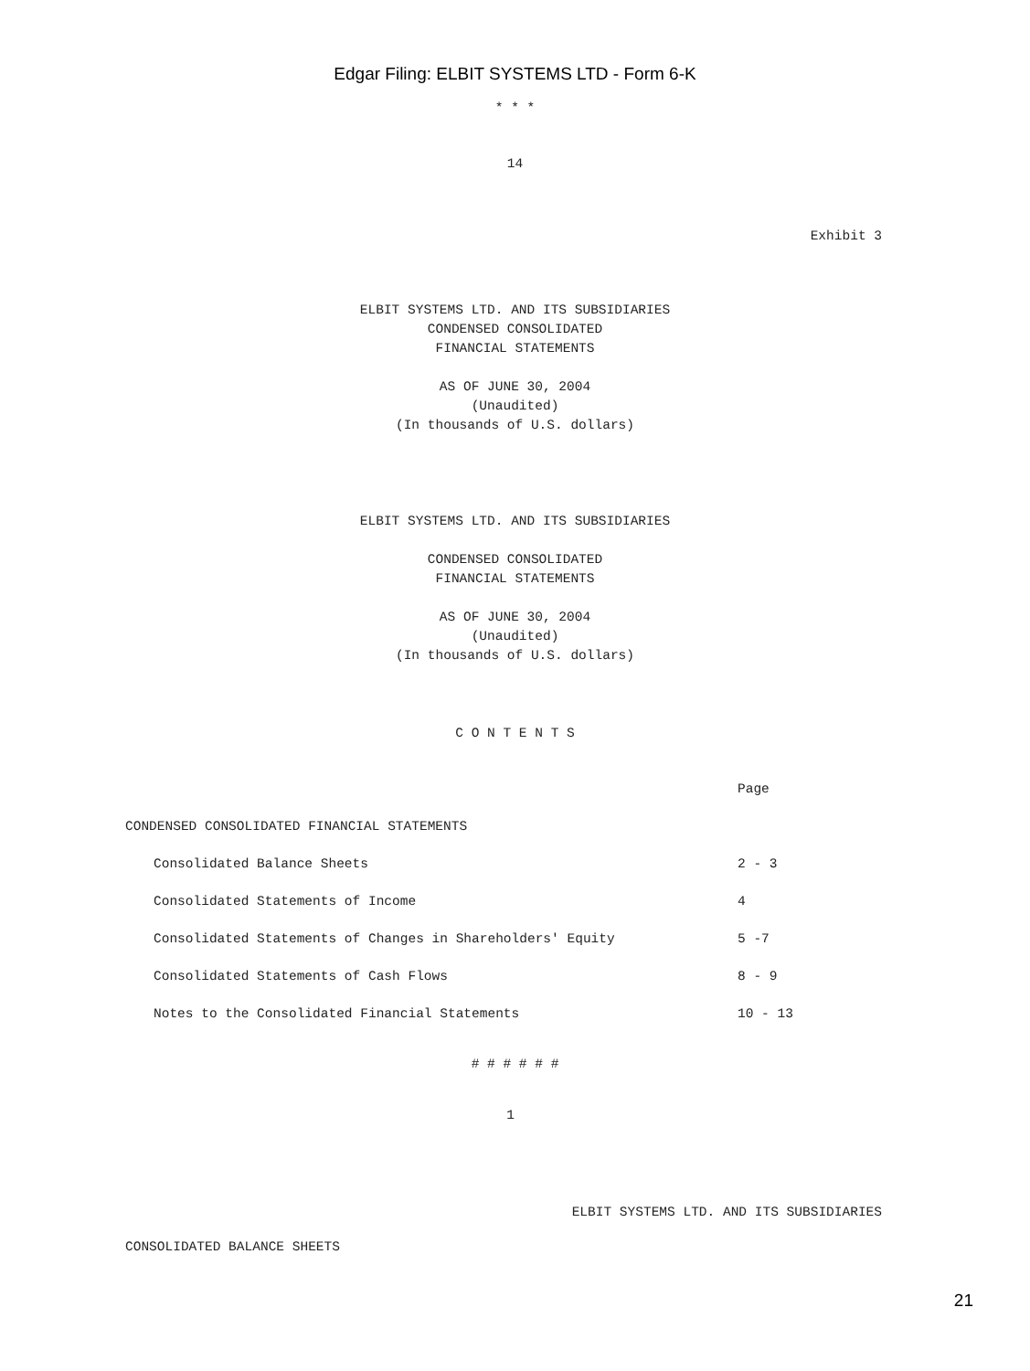Edgar Filing: ELBIT SYSTEMS LTD - Form 6-K
* * *
14
Exhibit 3
ELBIT SYSTEMS LTD. AND ITS SUBSIDIARIES
CONDENSED CONSOLIDATED
FINANCIAL STATEMENTS
AS OF JUNE 30, 2004
(Unaudited)
(In thousands of U.S. dollars)
ELBIT SYSTEMS LTD. AND ITS SUBSIDIARIES
CONDENSED CONSOLIDATED
FINANCIAL STATEMENTS
AS OF JUNE 30, 2004
(Unaudited)
(In thousands of U.S. dollars)
C O N T E N T S
| | Page |
| CONDENSED CONSOLIDATED FINANCIAL STATEMENTS | |
| Consolidated Balance Sheets | 2 - 3 |
| Consolidated Statements of Income | 4 |
| Consolidated Statements of Changes in Shareholders' Equity | 5 -7 |
| Consolidated Statements of Cash Flows | 8 - 9 |
| Notes to the Consolidated Financial Statements | 10 - 13 |
# # # # # #
1
ELBIT SYSTEMS LTD. AND ITS SUBSIDIARIES
CONSOLIDATED BALANCE SHEETS
21